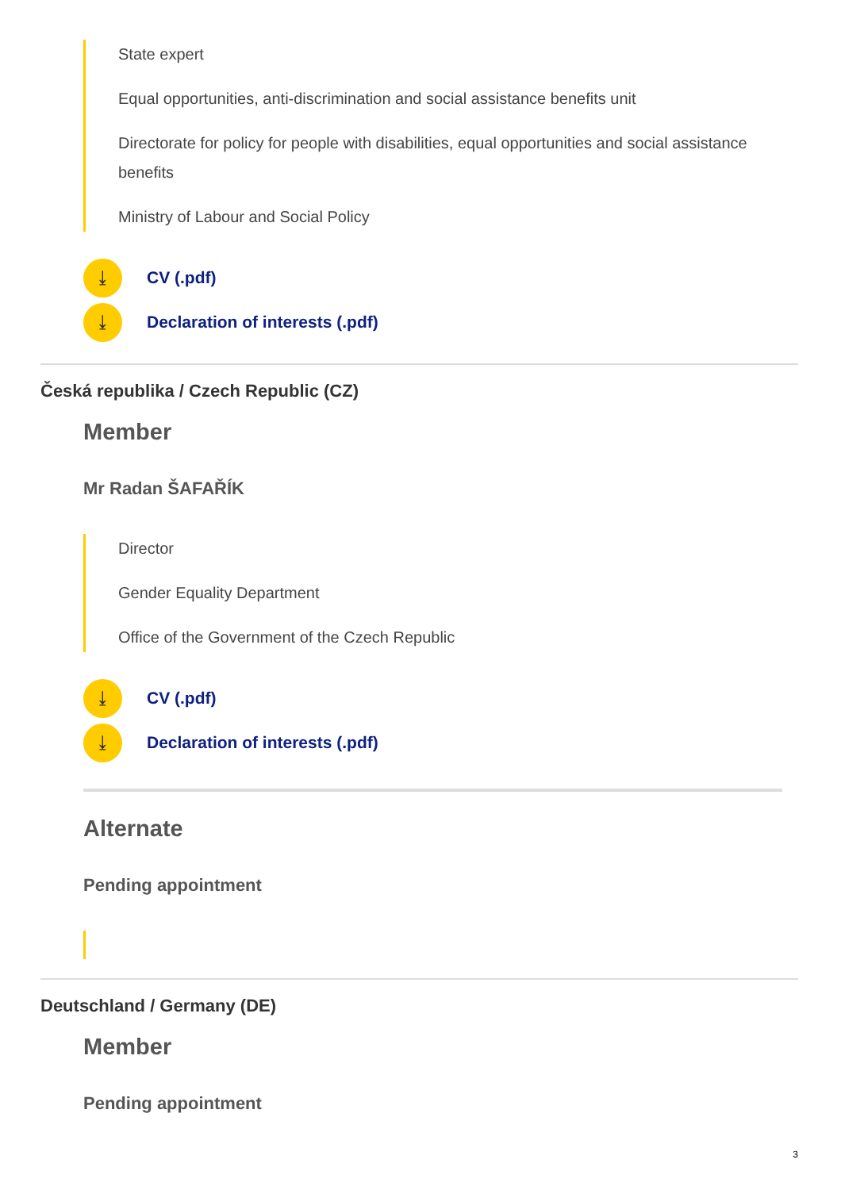State expert
Equal opportunities, anti-discrimination and social assistance benefits unit
Directorate for policy for people with disabilities, equal opportunities and social assistance benefits
Ministry of Labour and Social Policy
⤓ CV (.pdf)
⤓ Declaration of interests (.pdf)
Česká republika / Czech Republic (CZ)
Member
Mr Radan ŠAFAŘÍK
Director
Gender Equality Department
Office of the Government of the Czech Republic
⤓ CV (.pdf)
⤓ Declaration of interests (.pdf)
Alternate
Pending appointment
Deutschland / Germany (DE)
Member
Pending appointment
3